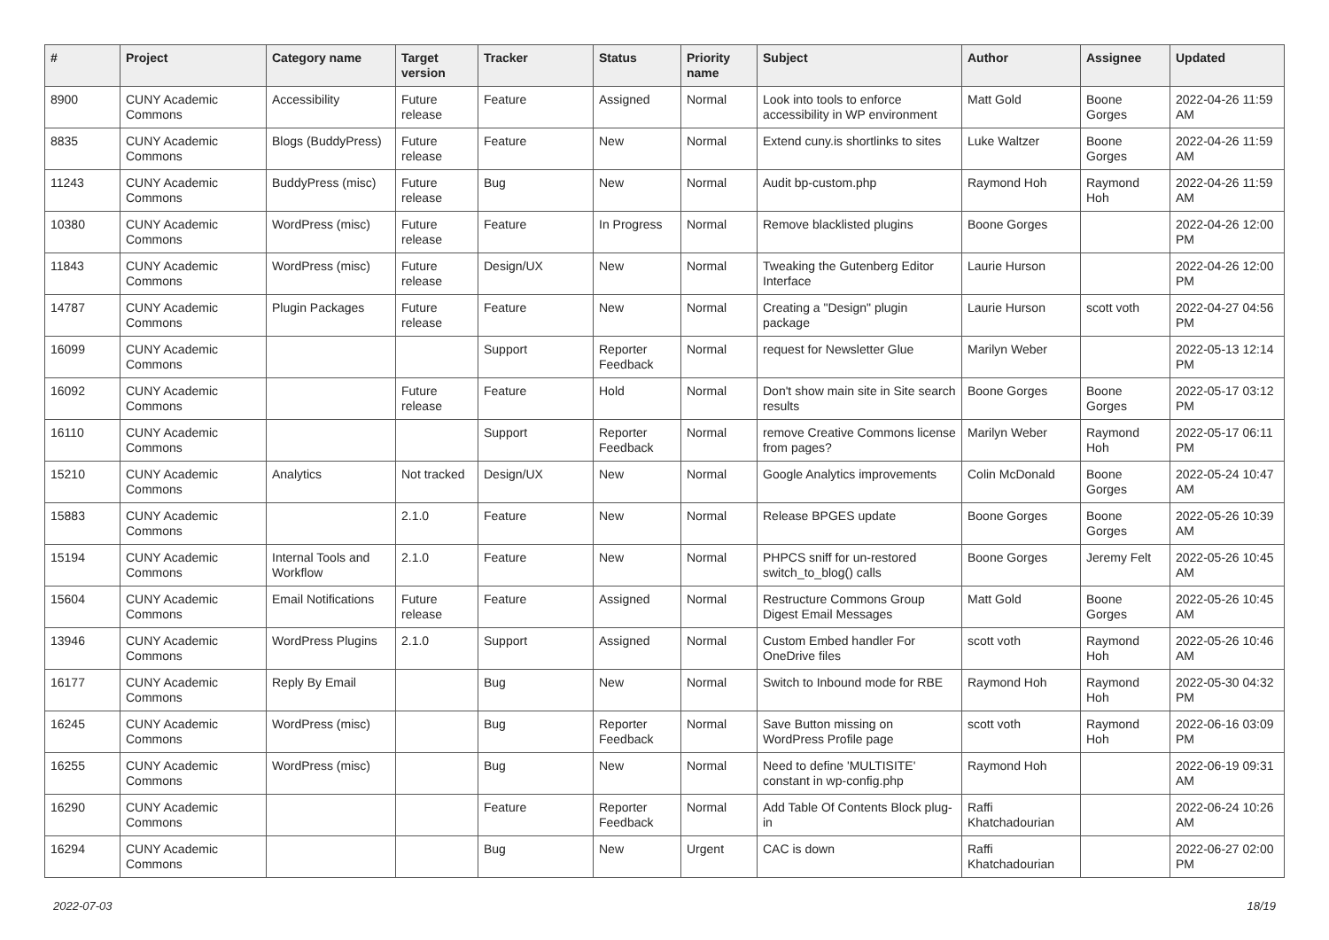| # | Project | Category name | Target version | Tracker | Status | Priority name | Subject | Author | Assignee | Updated |
| --- | --- | --- | --- | --- | --- | --- | --- | --- | --- | --- |
| 8900 | CUNY Academic Commons | Accessibility | Future release | Feature | Assigned | Normal | Look into tools to enforce accessibility in WP environment | Matt Gold | Boone Gorges | 2022-04-26 11:59 AM |
| 8835 | CUNY Academic Commons | Blogs (BuddyPress) | Future release | Feature | New | Normal | Extend cuny.is shortlinks to sites | Luke Waltzer | Boone Gorges | 2022-04-26 11:59 AM |
| 11243 | CUNY Academic Commons | BuddyPress (misc) | Future release | Bug | New | Normal | Audit bp-custom.php | Raymond Hoh | Raymond Hoh | 2022-04-26 11:59 AM |
| 10380 | CUNY Academic Commons | WordPress (misc) | Future release | Feature | In Progress | Normal | Remove blacklisted plugins | Boone Gorges | | 2022-04-26 12:00 PM |
| 11843 | CUNY Academic Commons | WordPress (misc) | Future release | Design/UX | New | Normal | Tweaking the Gutenberg Editor Interface | Laurie Hurson | | 2022-04-26 12:00 PM |
| 14787 | CUNY Academic Commons | Plugin Packages | Future release | Feature | New | Normal | Creating a "Design" plugin package | Laurie Hurson | scott voth | 2022-04-27 04:56 PM |
| 16099 | CUNY Academic Commons | | | Support | Reporter Feedback | Normal | request for Newsletter Glue | Marilyn Weber | | 2022-05-13 12:14 PM |
| 16092 | CUNY Academic Commons | | Future release | Feature | Hold | Normal | Don't show main site in Site search results | Boone Gorges | Boone Gorges | 2022-05-17 03:12 PM |
| 16110 | CUNY Academic Commons | | | Support | Reporter Feedback | Normal | remove Creative Commons license from pages? | Marilyn Weber | Raymond Hoh | 2022-05-17 06:11 PM |
| 15210 | CUNY Academic Commons | Analytics | Not tracked | Design/UX | New | Normal | Google Analytics improvements | Colin McDonald | Boone Gorges | 2022-05-24 10:47 AM |
| 15883 | CUNY Academic Commons | | 2.1.0 | Feature | New | Normal | Release BPGES update | Boone Gorges | Boone Gorges | 2022-05-26 10:39 AM |
| 15194 | CUNY Academic Commons | Internal Tools and Workflow | 2.1.0 | Feature | New | Normal | PHPCS sniff for un-restored switch_to_blog() calls | Boone Gorges | Jeremy Felt | 2022-05-26 10:45 AM |
| 15604 | CUNY Academic Commons | Email Notifications | Future release | Feature | Assigned | Normal | Restructure Commons Group Digest Email Messages | Matt Gold | Boone Gorges | 2022-05-26 10:45 AM |
| 13946 | CUNY Academic Commons | WordPress Plugins | 2.1.0 | Support | Assigned | Normal | Custom Embed handler For OneDrive files | scott voth | Raymond Hoh | 2022-05-26 10:46 AM |
| 16177 | CUNY Academic Commons | Reply By Email | | Bug | New | Normal | Switch to Inbound mode for RBE | Raymond Hoh | Raymond Hoh | 2022-05-30 04:32 PM |
| 16245 | CUNY Academic Commons | WordPress (misc) | | Bug | Reporter Feedback | Normal | Save Button missing on WordPress Profile page | scott voth | Raymond Hoh | 2022-06-16 03:09 PM |
| 16255 | CUNY Academic Commons | WordPress (misc) | | Bug | New | Normal | Need to define 'MULTISITE' constant in wp-config.php | Raymond Hoh | | 2022-06-19 09:31 AM |
| 16290 | CUNY Academic Commons | | | Feature | Reporter Feedback | Normal | Add Table Of Contents Block plug-in | Raffi Khatchadourian | | 2022-06-24 10:26 AM |
| 16294 | CUNY Academic Commons | | | Bug | New | Urgent | CAC is down | Raffi Khatchadourian | | 2022-06-27 02:00 PM |
2022-07-03 18/19